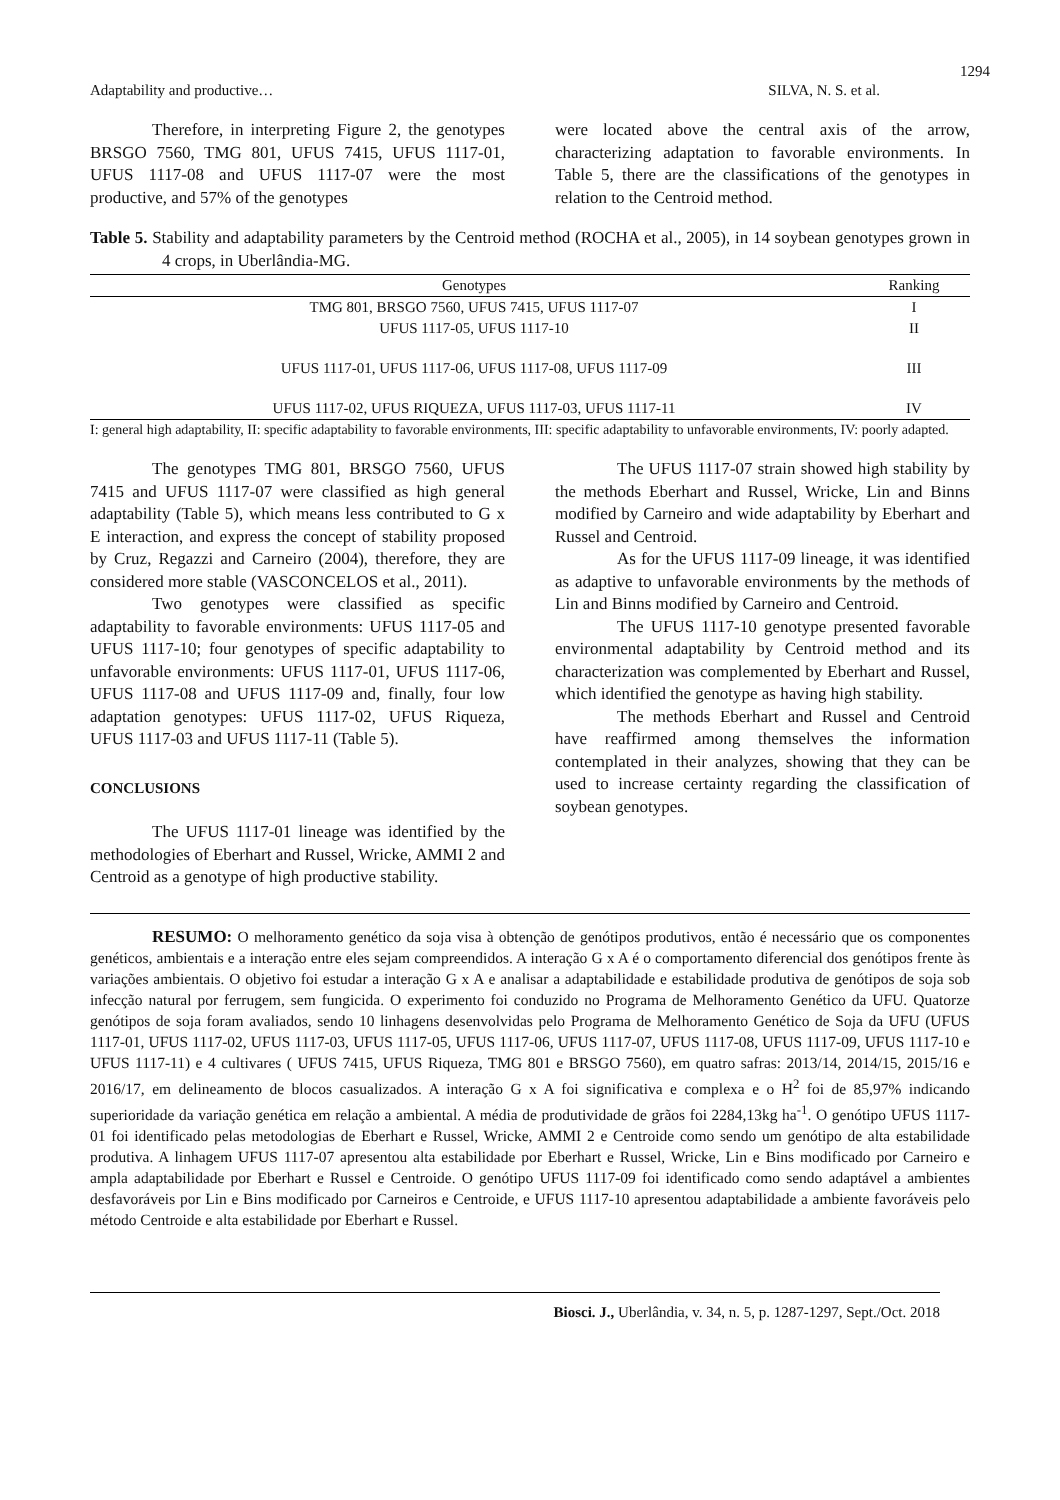1294
Adaptability and productive… SILVA, N. S. et al.
Therefore, in interpreting Figure 2, the genotypes BRSGO 7560, TMG 801, UFUS 7415, UFUS 1117-01, UFUS 1117-08 and UFUS 1117-07 were the most productive, and 57% of the genotypes
were located above the central axis of the arrow, characterizing adaptation to favorable environments. In Table 5, there are the classifications of the genotypes in relation to the Centroid method.
Table 5. Stability and adaptability parameters by the Centroid method (ROCHA et al., 2005), in 14 soybean genotypes grown in 4 crops, in Uberlândia-MG.
| Genotypes | Ranking |
| --- | --- |
| TMG 801, BRSGO 7560, UFUS 7415, UFUS 1117-07 | I |
| UFUS 1117-05, UFUS 1117-10 | II |
| UFUS 1117-01, UFUS 1117-06, UFUS 1117-08, UFUS 1117-09 | III |
| UFUS 1117-02, UFUS RIQUEZA, UFUS 1117-03, UFUS 1117-11 | IV |
I: general high adaptability, II: specific adaptability to favorable environments, III: specific adaptability to unfavorable environments, IV: poorly adapted.
The genotypes TMG 801, BRSGO 7560, UFUS 7415 and UFUS 1117-07 were classified as high general adaptability (Table 5), which means less contributed to G x E interaction, and express the concept of stability proposed by Cruz, Regazzi and Carneiro (2004), therefore, they are considered more stable (VASCONCELOS et al., 2011).
Two genotypes were classified as specific adaptability to favorable environments: UFUS 1117-05 and UFUS 1117-10; four genotypes of specific adaptability to unfavorable environments: UFUS 1117-01, UFUS 1117-06, UFUS 1117-08 and UFUS 1117-09 and, finally, four low adaptation genotypes: UFUS 1117-02, UFUS Riqueza, UFUS 1117-03 and UFUS 1117-11 (Table 5).
CONCLUSIONS
The UFUS 1117-01 lineage was identified by the methodologies of Eberhart and Russel, Wricke, AMMI 2 and Centroid as a genotype of high productive stability.
The UFUS 1117-07 strain showed high stability by the methods Eberhart and Russel, Wricke, Lin and Binns modified by Carneiro and wide adaptability by Eberhart and Russel and Centroid.
As for the UFUS 1117-09 lineage, it was identified as adaptive to unfavorable environments by the methods of Lin and Binns modified by Carneiro and Centroid.
The UFUS 1117-10 genotype presented favorable environmental adaptability by Centroid method and its characterization was complemented by Eberhart and Russel, which identified the genotype as having high stability.
The methods Eberhart and Russel and Centroid have reaffirmed among themselves the information contemplated in their analyzes, showing that they can be used to increase certainty regarding the classification of soybean genotypes.
RESUMO: O melhoramento genético da soja visa à obtenção de genótipos produtivos, então é necessário que os componentes genéticos, ambientais e a interação entre eles sejam compreendidos. A interação G x A é o comportamento diferencial dos genótipos frente às variações ambientais. O objetivo foi estudar a interação G x A e analisar a adaptabilidade e estabilidade produtiva de genótipos de soja sob infecção natural por ferrugem, sem fungicida. O experimento foi conduzido no Programa de Melhoramento Genético da UFU. Quatorze genótipos de soja foram avaliados, sendo 10 linhagens desenvolvidas pelo Programa de Melhoramento Genético de Soja da UFU (UFUS 1117-01, UFUS 1117-02, UFUS 1117-03, UFUS 1117-05, UFUS 1117-06, UFUS 1117-07, UFUS 1117-08, UFUS 1117-09, UFUS 1117-10 e UFUS 1117-11) e 4 cultivares ( UFUS 7415, UFUS Riqueza, TMG 801 e BRSGO 7560), em quatro safras: 2013/14, 2014/15, 2015/16 e 2016/17, em delineamento de blocos casualizados. A interação G x A foi significativa e complexa e o H<sup>2</sup> foi de 85,97% indicando superioridade da variação genética em relação a ambiental. A média de produtividade de grãos foi 2284,13kg ha<sup>-1</sup>. O genótipo UFUS 1117-01 foi identificado pelas metodologias de Eberhart e Russel, Wricke, AMMI 2 e Centroide como sendo um genótipo de alta estabilidade produtiva. A linhagem UFUS 1117-07 apresentou alta estabilidade por Eberhart e Russel, Wricke, Lin e Bins modificado por Carneiro e ampla adaptabilidade por Eberhart e Russel e Centroide. O genótipo UFUS 1117-09 foi identificado como sendo adaptável a ambientes desfavoráveis por Lin e Bins modificado por Carneiros e Centroide, e UFUS 1117-10 apresentou adaptabilidade a ambiente favoráveis pelo método Centroide e alta estabilidade por Eberhart e Russel.
Biosci. J., Uberlândia, v. 34, n. 5, p. 1287-1297, Sept./Oct. 2018